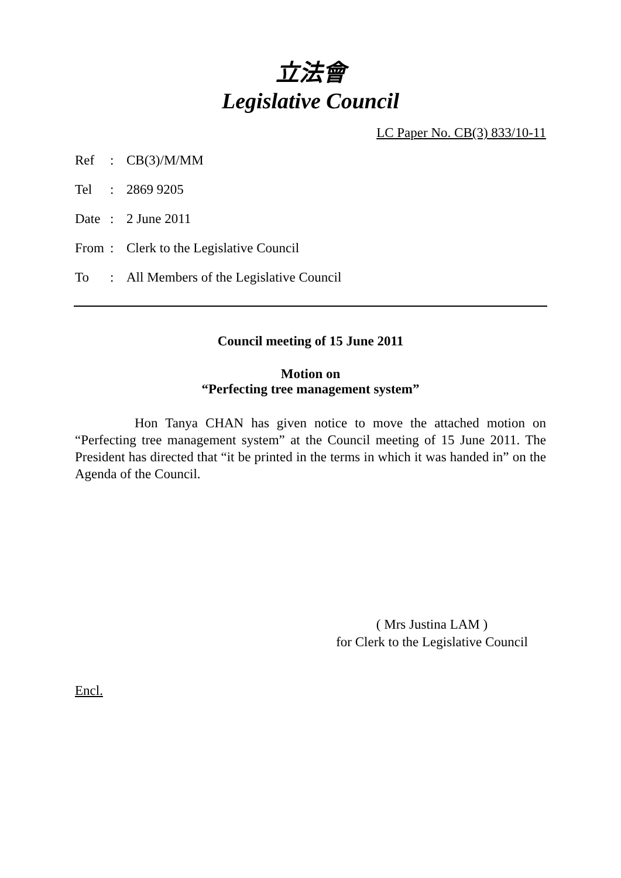立法會
Legislative Council
LC Paper No. CB(3) 833/10-11
| Ref | : | CB(3)/M/MM |
| Tel | : | 2869 9205 |
| Date | : | 2 June 2011 |
| From | : | Clerk to the Legislative Council |
| To | : | All Members of the Legislative Council |
Council meeting of 15 June 2011
Motion on
“Perfecting tree management system”
Hon Tanya CHAN has given notice to move the attached motion on “Perfecting tree management system” at the Council meeting of 15 June 2011. The President has directed that “it be printed in the terms in which it was handed in” on the Agenda of the Council.
( Mrs Justina LAM )
for Clerk to the Legislative Council
Encl.